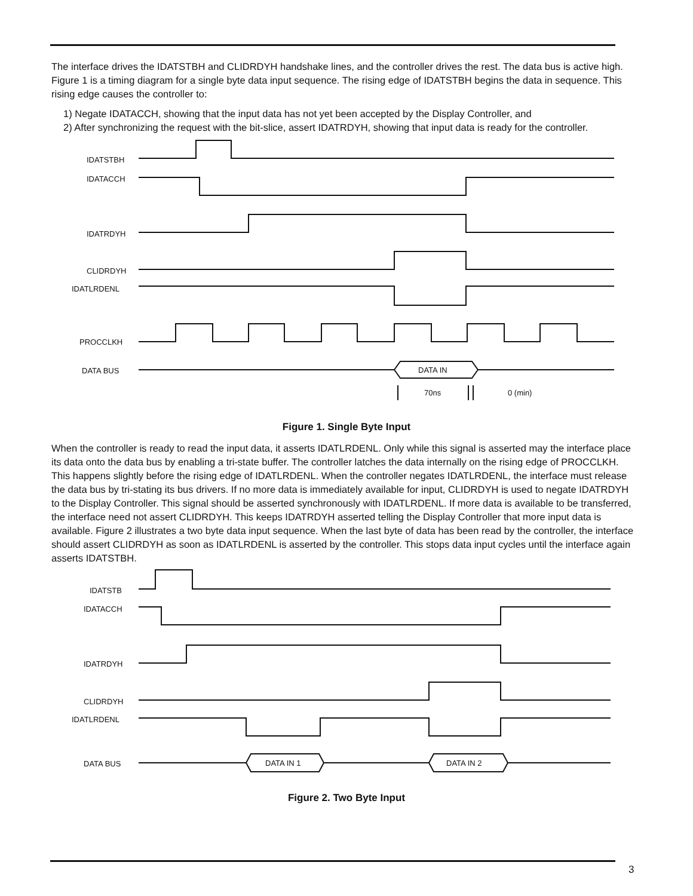The interface drives the IDATSTBH and CLIDRDYH handshake lines, and the controller drives the rest. The data bus is active high. Figure 1 is a timing diagram for a single byte data input sequence. The rising edge of IDATSTBH begins the data in sequence. This rising edge causes the controller to:
1) Negate IDATACCH, showing that the input data has not yet been accepted by the Display Controller, and
2) After synchronizing the request with the bit-slice, assert IDATRDYH, showing that input data is ready for the controller.
IDATSTBH
IDATACCH
IDATRDYH
CLIDRDYH
IDATLRDENL
PROCCLKH
DATA BUS
DATA IN
70ns
0 (min)
Figure 1. Single Byte Input
When the controller is ready to read the input data, it asserts IDATLRDENL. Only while this signal is asserted may the interface place its data onto the data bus by enabling a tri-state buffer. The controller latches the data internally on the rising edge of PROCCLKH. This happens slightly before the rising edge of IDATLRDENL. When the controller negates IDATLRDENL, the interface must release the data bus by tri-stating its bus drivers. If no more data is immediately available for input, CLIDRDYH is used to negate IDATRDYH to the Display Controller. This signal should be asserted synchronously with IDATLRDENL. If more data is available to be transferred, the interface need not assert CLIDRDYH. This keeps IDATRDYH asserted telling the Display Controller that more input data is available. Figure 2 illustrates a two byte data input sequence. When the last byte of data has been read by the controller, the interface should assert CLIDRDYH as soon as IDATLRDENL is asserted by the controller. This stops data input cycles until the interface again asserts IDATSTBH.
IDATSTB
IDATACCH
IDATRDYH
CLIDRDYH
IDATLRDENL
DATA BUS
DATA IN 1
DATA IN 2
Figure 2. Two Byte Input
3